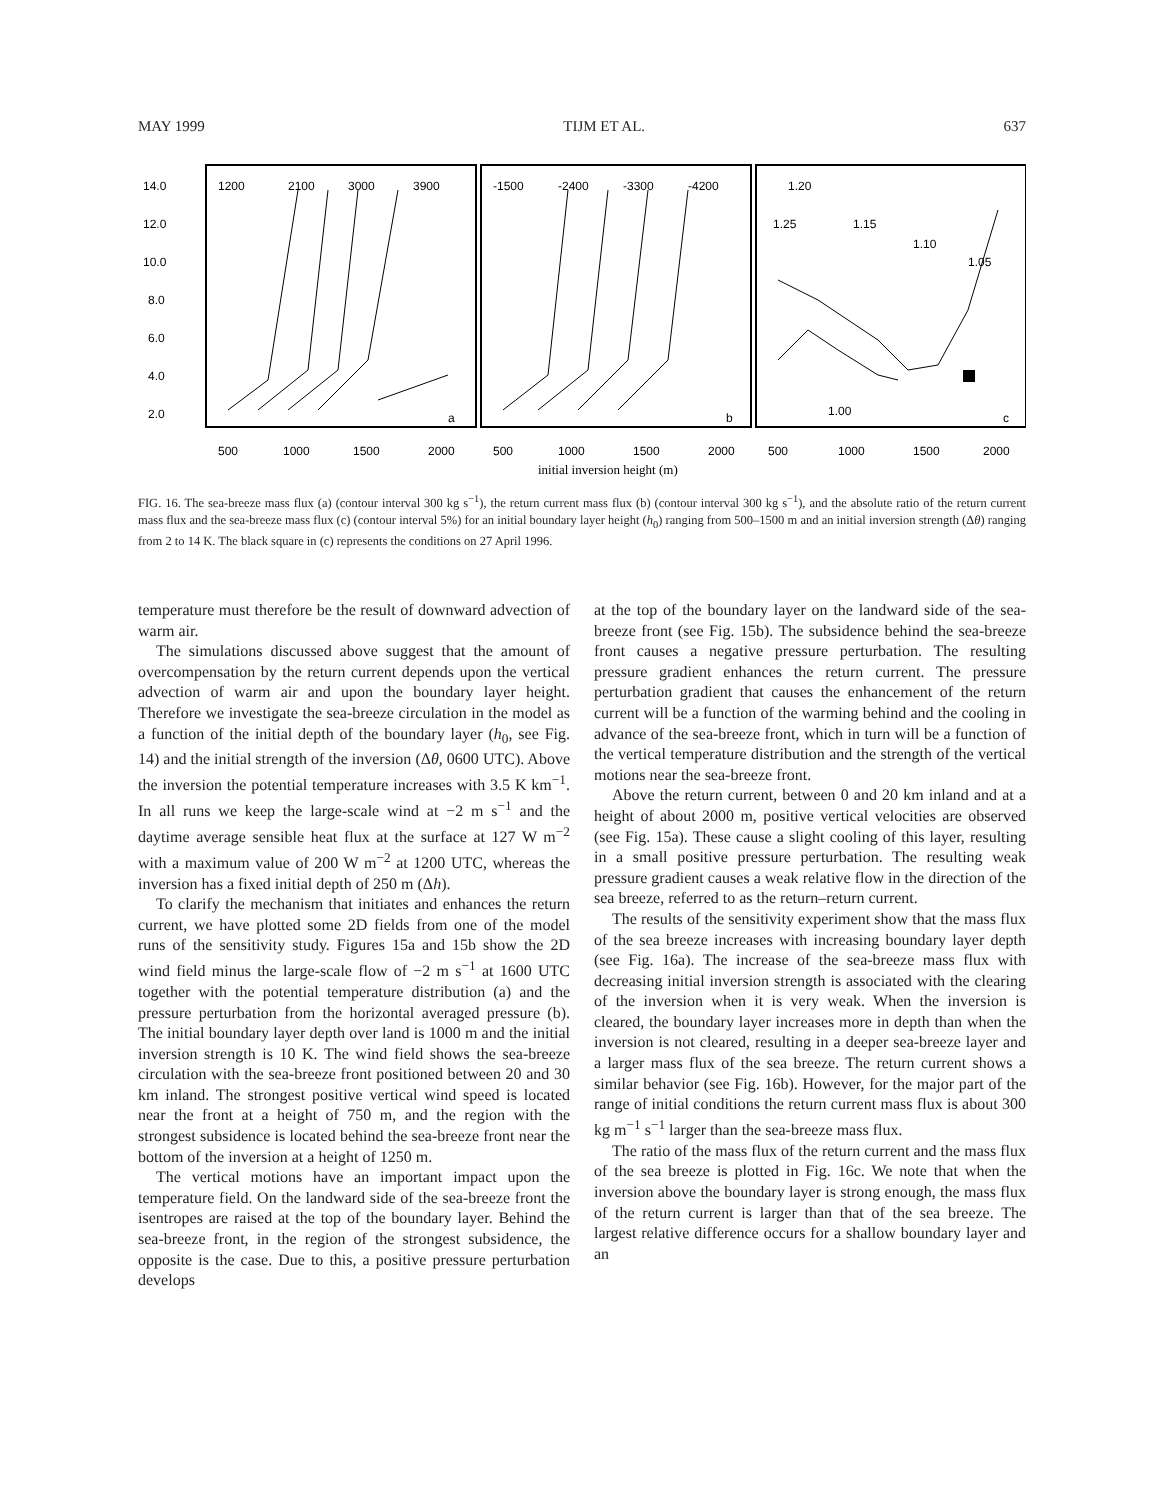MAY 1999 TIJM ET AL. 637
14.0
12.0
10.0
8.0
6.0
4.0
2.0
1200
2100
3000
3900
-1500
-2400
-3300
-4200
1.20
1.25
1.15
1.10
1.05
1.00
a
b
c
500
1000
1500
2000
500
1000
1500
2000
500
1000
1500
2000
initial inversion height (m)
FIG. 16. The sea-breeze mass flux (a) (contour interval 300 kg s<sup>−1</sup>), the return current mass flux (b) (contour interval 300 kg s<sup>−1</sup>), and the absolute ratio of the return current mass flux and the sea-breeze mass flux (c) (contour interval 5%) for an initial boundary layer height (h<sub>0</sub>) ranging from 500–1500 m and an initial inversion strength (Δθ) ranging from 2 to 14 K. The black square in (c) represents the conditions on 27 April 1996.
temperature must therefore be the result of downward advection of warm air.
The simulations discussed above suggest that the amount of overcompensation by the return current depends upon the vertical advection of warm air and upon the boundary layer height. Therefore we investigate the sea-breeze circulation in the model as a function of the initial depth of the boundary layer (h<sub>0</sub>, see Fig. 14) and the initial strength of the inversion (Δθ, 0600 UTC). Above the inversion the potential temperature increases with 3.5 K km<sup>−1</sup>. In all runs we keep the large-scale wind at −2 m s<sup>−1</sup> and the daytime average sensible heat flux at the surface at 127 W m<sup>−2</sup> with a maximum value of 200 W m<sup>−2</sup> at 1200 UTC, whereas the inversion has a fixed initial depth of 250 m (Δh).
To clarify the mechanism that initiates and enhances the return current, we have plotted some 2D fields from one of the model runs of the sensitivity study. Figures 15a and 15b show the 2D wind field minus the large-scale flow of −2 m s<sup>−1</sup> at 1600 UTC together with the potential temperature distribution (a) and the pressure perturbation from the horizontal averaged pressure (b). The initial boundary layer depth over land is 1000 m and the initial inversion strength is 10 K. The wind field shows the sea-breeze circulation with the sea-breeze front positioned between 20 and 30 km inland. The strongest positive vertical wind speed is located near the front at a height of 750 m, and the region with the strongest subsidence is located behind the sea-breeze front near the bottom of the inversion at a height of 1250 m.
The vertical motions have an important impact upon the temperature field. On the landward side of the sea-breeze front the isentropes are raised at the top of the boundary layer. Behind the sea-breeze front, in the region of the strongest subsidence, the opposite is the case. Due to this, a positive pressure perturbation develops
at the top of the boundary layer on the landward side of the sea-breeze front (see Fig. 15b). The subsidence behind the sea-breeze front causes a negative pressure perturbation. The resulting pressure gradient enhances the return current. The pressure perturbation gradient that causes the enhancement of the return current will be a function of the warming behind and the cooling in advance of the sea-breeze front, which in turn will be a function of the vertical temperature distribution and the strength of the vertical motions near the sea-breeze front.
Above the return current, between 0 and 20 km inland and at a height of about 2000 m, positive vertical velocities are observed (see Fig. 15a). These cause a slight cooling of this layer, resulting in a small positive pressure perturbation. The resulting weak pressure gradient causes a weak relative flow in the direction of the sea breeze, referred to as the return–return current.
The results of the sensitivity experiment show that the mass flux of the sea breeze increases with increasing boundary layer depth (see Fig. 16a). The increase of the sea-breeze mass flux with decreasing initial inversion strength is associated with the clearing of the inversion when it is very weak. When the inversion is cleared, the boundary layer increases more in depth than when the inversion is not cleared, resulting in a deeper sea-breeze layer and a larger mass flux of the sea breeze. The return current shows a similar behavior (see Fig. 16b). However, for the major part of the range of initial conditions the return current mass flux is about 300 kg m<sup>−1</sup> s<sup>−1</sup> larger than the sea-breeze mass flux.
The ratio of the mass flux of the return current and the mass flux of the sea breeze is plotted in Fig. 16c. We note that when the inversion above the boundary layer is strong enough, the mass flux of the return current is larger than that of the sea breeze. The largest relative difference occurs for a shallow boundary layer and an